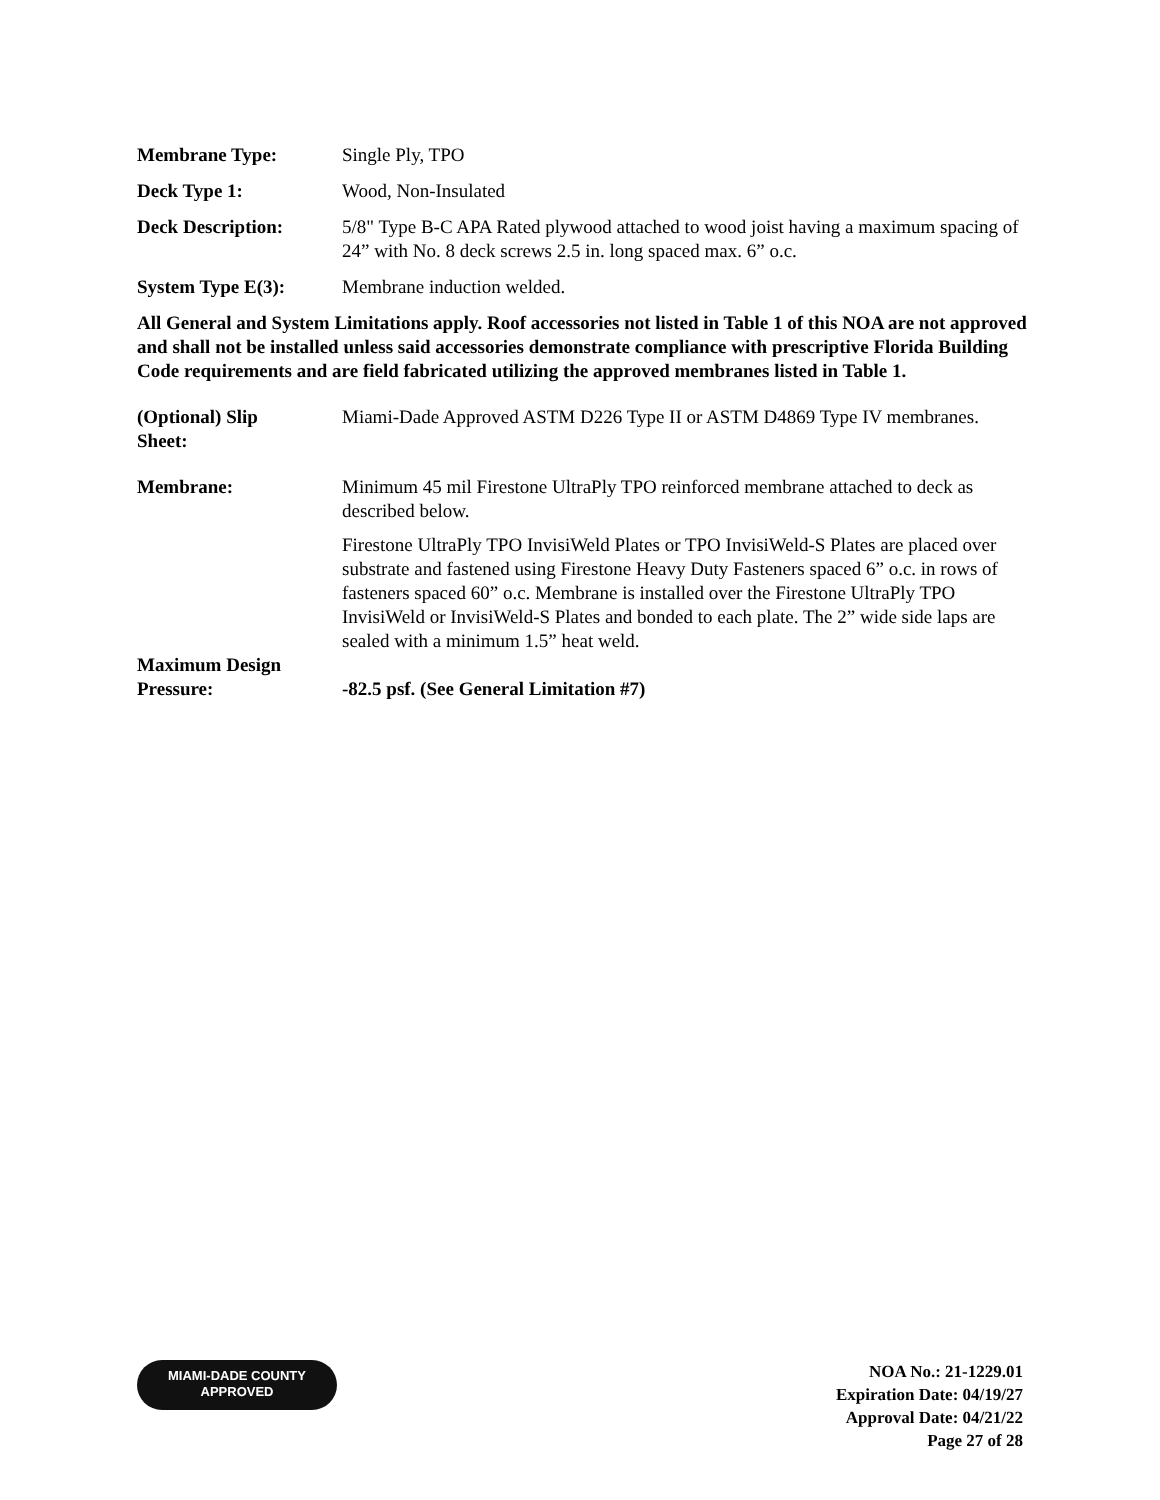Membrane Type: Single Ply, TPO
Deck Type 1: Wood, Non-Insulated
Deck Description: 5/8" Type B-C APA Rated plywood attached to wood joist having a maximum spacing of 24” with No. 8 deck screws 2.5 in. long spaced max. 6” o.c.
System Type E(3): Membrane induction welded.
All General and System Limitations apply. Roof accessories not listed in Table 1 of this NOA are not approved and shall not be installed unless said accessories demonstrate compliance with prescriptive Florida Building Code requirements and are field fabricated utilizing the approved membranes listed in Table 1.
(Optional) Slip
Sheet:
Miami-Dade Approved ASTM D226 Type II or ASTM D4869 Type IV membranes.
Membrane: Minimum 45 mil Firestone UltraPly TPO reinforced membrane attached to deck as described below.
Firestone UltraPly TPO InvisiWeld Plates or TPO InvisiWeld-S Plates are placed over substrate and fastened using Firestone Heavy Duty Fasteners spaced 6” o.c. in rows of fasteners spaced 60” o.c. Membrane is installed over the Firestone UltraPly TPO InvisiWeld or InvisiWeld-S Plates and bonded to each plate. The 2” wide side laps are sealed with a minimum 1.5” heat weld.
Maximum Design
Pressure:
-82.5 psf. (See General Limitation #7)
MIAMI-DADE COUNTY
APPROVED
NOA No.: 21-1229.01
Expiration Date: 04/19/27
Approval Date: 04/21/22
Page 27 of 28